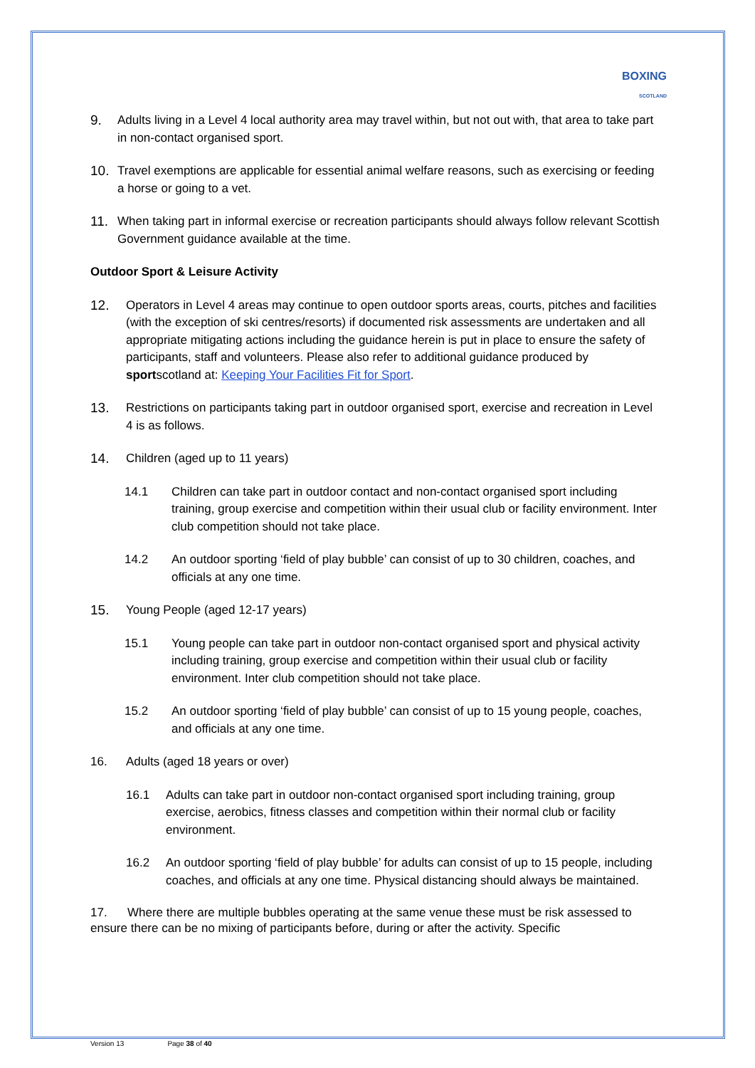BOXING
SCOTLAND
9. Adults living in a Level 4 local authority area may travel within, but not out with, that area to take part in non-contact organised sport.
10. Travel exemptions are applicable for essential animal welfare reasons, such as exercising or feeding a horse or going to a vet.
11. When taking part in informal exercise or recreation participants should always follow relevant Scottish Government guidance available at the time.
Outdoor Sport & Leisure Activity
12. Operators in Level 4 areas may continue to open outdoor sports areas, courts, pitches and facilities (with the exception of ski centres/resorts) if documented risk assessments are undertaken and all appropriate mitigating actions including the guidance herein is put in place to ensure the safety of participants, staff and volunteers. Please also refer to additional guidance produced by sportscotland at: Keeping Your Facilities Fit for Sport.
13. Restrictions on participants taking part in outdoor organised sport, exercise and recreation in Level 4 is as follows.
14. Children (aged up to 11 years)
14.1 Children can take part in outdoor contact and non-contact organised sport including training, group exercise and competition within their usual club or facility environment. Inter club competition should not take place.
14.2 An outdoor sporting ‘field of play bubble’ can consist of up to 30 children, coaches, and officials at any one time.
15. Young People (aged 12-17 years)
15.1 Young people can take part in outdoor non-contact organised sport and physical activity including training, group exercise and competition within their usual club or facility environment. Inter club competition should not take place.
15.2 An outdoor sporting ‘field of play bubble’ can consist of up to 15 young people, coaches, and officials at any one time.
16. Adults (aged 18 years or over)
16.1 Adults can take part in outdoor non-contact organised sport including training, group exercise, aerobics, fitness classes and competition within their normal club or facility environment.
16.2 An outdoor sporting ‘field of play bubble’ for adults can consist of up to 15 people, including coaches, and officials at any one time. Physical distancing should always be maintained.
17. Where there are multiple bubbles operating at the same venue these must be risk assessed to ensure there can be no mixing of participants before, during or after the activity. Specific
Version 13 Page 38 of 40